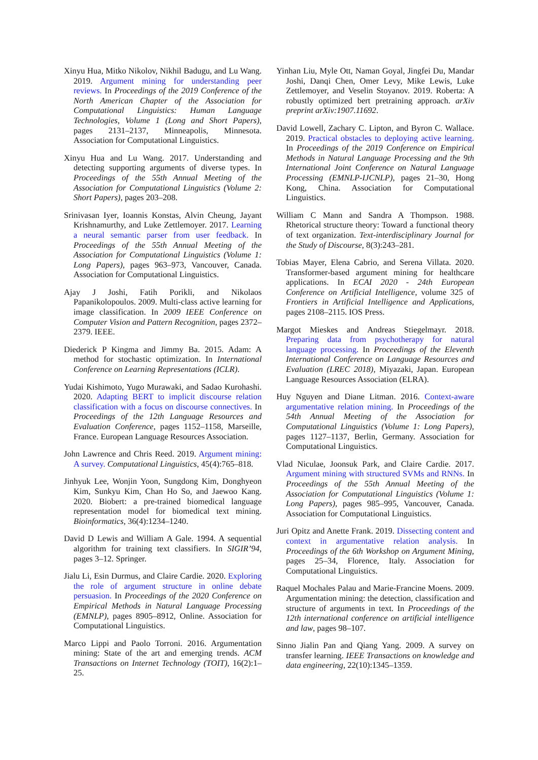Xinyu Hua, Mitko Nikolov, Nikhil Badugu, and Lu Wang. 2019. Argument mining for understanding peer reviews. In Proceedings of the 2019 Conference of the North American Chapter of the Association for Computational Linguistics: Human Language Technologies, Volume 1 (Long and Short Papers), pages 2131–2137, Minneapolis, Minnesota. Association for Computational Linguistics.
Xinyu Hua and Lu Wang. 2017. Understanding and detecting supporting arguments of diverse types. In Proceedings of the 55th Annual Meeting of the Association for Computational Linguistics (Volume 2: Short Papers), pages 203–208.
Srinivasan Iyer, Ioannis Konstas, Alvin Cheung, Jayant Krishnamurthy, and Luke Zettlemoyer. 2017. Learning a neural semantic parser from user feedback. In Proceedings of the 55th Annual Meeting of the Association for Computational Linguistics (Volume 1: Long Papers), pages 963–973, Vancouver, Canada. Association for Computational Linguistics.
Ajay J Joshi, Fatih Porikli, and Nikolaos Papanikolopoulos. 2009. Multi-class active learning for image classification. In 2009 IEEE Conference on Computer Vision and Pattern Recognition, pages 2372–2379. IEEE.
Diederick P Kingma and Jimmy Ba. 2015. Adam: A method for stochastic optimization. In International Conference on Learning Representations (ICLR).
Yudai Kishimoto, Yugo Murawaki, and Sadao Kurohashi. 2020. Adapting BERT to implicit discourse relation classification with a focus on discourse connectives. In Proceedings of the 12th Language Resources and Evaluation Conference, pages 1152–1158, Marseille, France. European Language Resources Association.
John Lawrence and Chris Reed. 2019. Argument mining: A survey. Computational Linguistics, 45(4):765–818.
Jinhyuk Lee, Wonjin Yoon, Sungdong Kim, Donghyeon Kim, Sunkyu Kim, Chan Ho So, and Jaewoo Kang. 2020. Biobert: a pre-trained biomedical language representation model for biomedical text mining. Bioinformatics, 36(4):1234–1240.
David D Lewis and William A Gale. 1994. A sequential algorithm for training text classifiers. In SIGIR’94, pages 3–12. Springer.
Jialu Li, Esin Durmus, and Claire Cardie. 2020. Exploring the role of argument structure in online debate persuasion. In Proceedings of the 2020 Conference on Empirical Methods in Natural Language Processing (EMNLP), pages 8905–8912, Online. Association for Computational Linguistics.
Marco Lippi and Paolo Torroni. 2016. Argumentation mining: State of the art and emerging trends. ACM Transactions on Internet Technology (TOIT), 16(2):1–25.
Yinhan Liu, Myle Ott, Naman Goyal, Jingfei Du, Mandar Joshi, Danqi Chen, Omer Levy, Mike Lewis, Luke Zettlemoyer, and Veselin Stoyanov. 2019. Roberta: A robustly optimized bert pretraining approach. arXiv preprint arXiv:1907.11692.
David Lowell, Zachary C. Lipton, and Byron C. Wallace. 2019. Practical obstacles to deploying active learning. In Proceedings of the 2019 Conference on Empirical Methods in Natural Language Processing and the 9th International Joint Conference on Natural Language Processing (EMNLP-IJCNLP), pages 21–30, Hong Kong, China. Association for Computational Linguistics.
William C Mann and Sandra A Thompson. 1988. Rhetorical structure theory: Toward a functional theory of text organization. Text-interdisciplinary Journal for the Study of Discourse, 8(3):243–281.
Tobias Mayer, Elena Cabrio, and Serena Villata. 2020. Transformer-based argument mining for healthcare applications. In ECAI 2020 - 24th European Conference on Artificial Intelligence, volume 325 of Frontiers in Artificial Intelligence and Applications, pages 2108–2115. IOS Press.
Margot Mieskes and Andreas Stiegelmayr. 2018. Preparing data from psychotherapy for natural language processing. In Proceedings of the Eleventh International Conference on Language Resources and Evaluation (LREC 2018), Miyazaki, Japan. European Language Resources Association (ELRA).
Huy Nguyen and Diane Litman. 2016. Context-aware argumentative relation mining. In Proceedings of the 54th Annual Meeting of the Association for Computational Linguistics (Volume 1: Long Papers), pages 1127–1137, Berlin, Germany. Association for Computational Linguistics.
Vlad Niculae, Joonsuk Park, and Claire Cardie. 2017. Argument mining with structured SVMs and RNNs. In Proceedings of the 55th Annual Meeting of the Association for Computational Linguistics (Volume 1: Long Papers), pages 985–995, Vancouver, Canada. Association for Computational Linguistics.
Juri Opitz and Anette Frank. 2019. Dissecting content and context in argumentative relation analysis. In Proceedings of the 6th Workshop on Argument Mining, pages 25–34, Florence, Italy. Association for Computational Linguistics.
Raquel Mochales Palau and Marie-Francine Moens. 2009. Argumentation mining: the detection, classification and structure of arguments in text. In Proceedings of the 12th international conference on artificial intelligence and law, pages 98–107.
Sinno Jialin Pan and Qiang Yang. 2009. A survey on transfer learning. IEEE Transactions on knowledge and data engineering, 22(10):1345–1359.